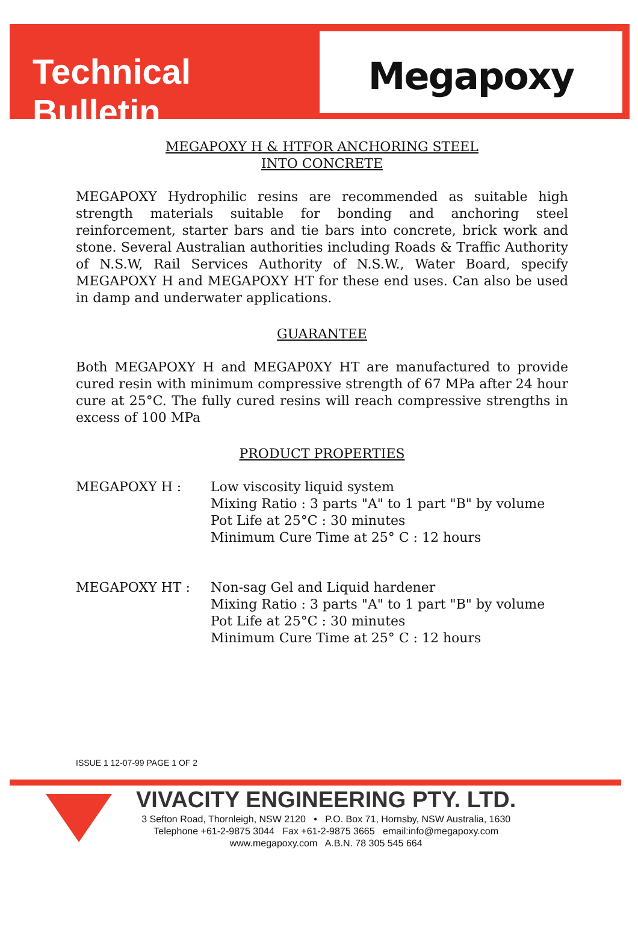Technical Bulletin
Megapoxy
MEGAPOXY H & HTFOR ANCHORING STEEL
INTO CONCRETE
MEGAPOXY Hydrophilic resins are recommended as suitable high strength materials suitable for bonding and anchoring steel reinforcement, starter bars and tie bars into concrete, brick work and stone. Several Australian authorities including Roads & Traffic Authority of N.S.W, Rail Services Authority of N.S.W., Water Board, specify MEGAPOXY H and MEGAPOXY HT for these end uses. Can also be used in damp and underwater applications.
GUARANTEE
Both MEGAPOXY H and MEGAP0XY HT are manufactured to provide cured resin with minimum compressive strength of 67 MPa after 24 hour cure at 25°C. The fully cured resins will reach compressive strengths in excess of 100 MPa
PRODUCT PROPERTIES
MEGAPOXY H : Low viscosity liquid system
Mixing Ratio : 3 parts "A" to 1 part "B" by volume
Pot Life at 25°C : 30 minutes
Minimum Cure Time at 25° C : 12 hours
MEGAPOXY HT : Non-sag Gel and Liquid hardener
Mixing Ratio : 3 parts "A" to 1 part "B" by volume
Pot Life at 25°C : 30 minutes
Minimum Cure Time at 25° C : 12 hours
ISSUE 1 12-07-99 PAGE 1 OF 2
VIVACITY ENGINEERING PTY. LTD.
3 Sefton Road, Thornleigh, NSW 2120 • P.O. Box 71, Hornsby, NSW Australia, 1630
Telephone +61-2-9875 3044 Fax +61-2-9875 3665 email:info@megapoxy.com
www.megapoxy.com A.B.N. 78 305 545 664